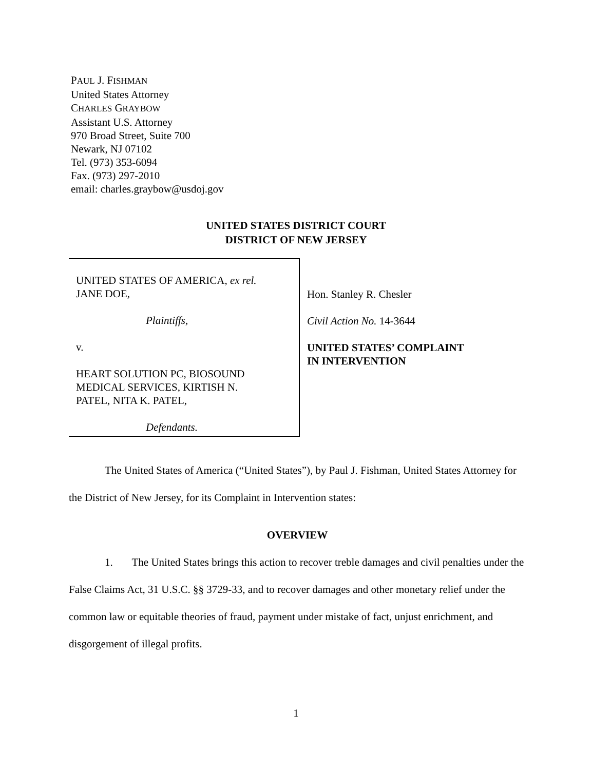PAUL J. FISHMAN
United States Attorney
CHARLES GRAYBOW
Assistant U.S. Attorney
970 Broad Street, Suite 700
Newark, NJ 07102
Tel. (973) 353-6094
Fax. (973) 297-2010
email: charles.graybow@usdoj.gov
UNITED STATES DISTRICT COURT
DISTRICT OF NEW JERSEY
UNITED STATES OF AMERICA, ex rel.
JANE DOE,
Plaintiffs,
v.
HEART SOLUTION PC, BIOSOUND
MEDICAL SERVICES, KIRTISH N.
PATEL, NITA K. PATEL,
Defendants.
Hon. Stanley R. Chesler
Civil Action No. 14-3644
UNITED STATES’ COMPLAINT
IN INTERVENTION
The United States of America (“United States”), by Paul J. Fishman, United States Attorney for the District of New Jersey, for its Complaint in Intervention states:
OVERVIEW
1. The United States brings this action to recover treble damages and civil penalties under the False Claims Act, 31 U.S.C. §§ 3729-33, and to recover damages and other monetary relief under the common law or equitable theories of fraud, payment under mistake of fact, unjust enrichment, and disgorgement of illegal profits.
1